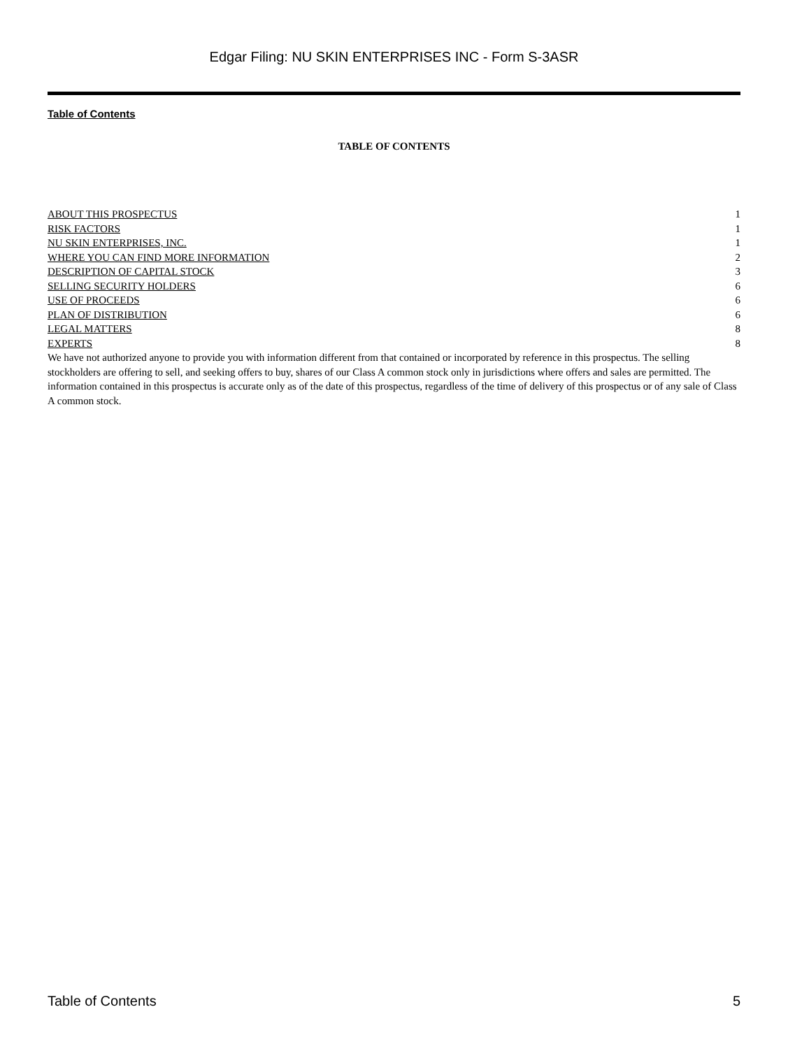Edgar Filing: NU SKIN ENTERPRISES INC - Form S-3ASR
Table of Contents
TABLE OF CONTENTS
| ABOUT THIS PROSPECTUS | 1 |
| RISK FACTORS | 1 |
| NU SKIN ENTERPRISES, INC. | 1 |
| WHERE YOU CAN FIND MORE INFORMATION | 2 |
| DESCRIPTION OF CAPITAL STOCK | 3 |
| SELLING SECURITY HOLDERS | 6 |
| USE OF PROCEEDS | 6 |
| PLAN OF DISTRIBUTION | 6 |
| LEGAL MATTERS | 8 |
| EXPERTS | 8 |
We have not authorized anyone to provide you with information different from that contained or incorporated by reference in this prospectus. The selling stockholders are offering to sell, and seeking offers to buy, shares of our Class A common stock only in jurisdictions where offers and sales are permitted. The information contained in this prospectus is accurate only as of the date of this prospectus, regardless of the time of delivery of this prospectus or of any sale of Class A common stock.
Table of Contents 5